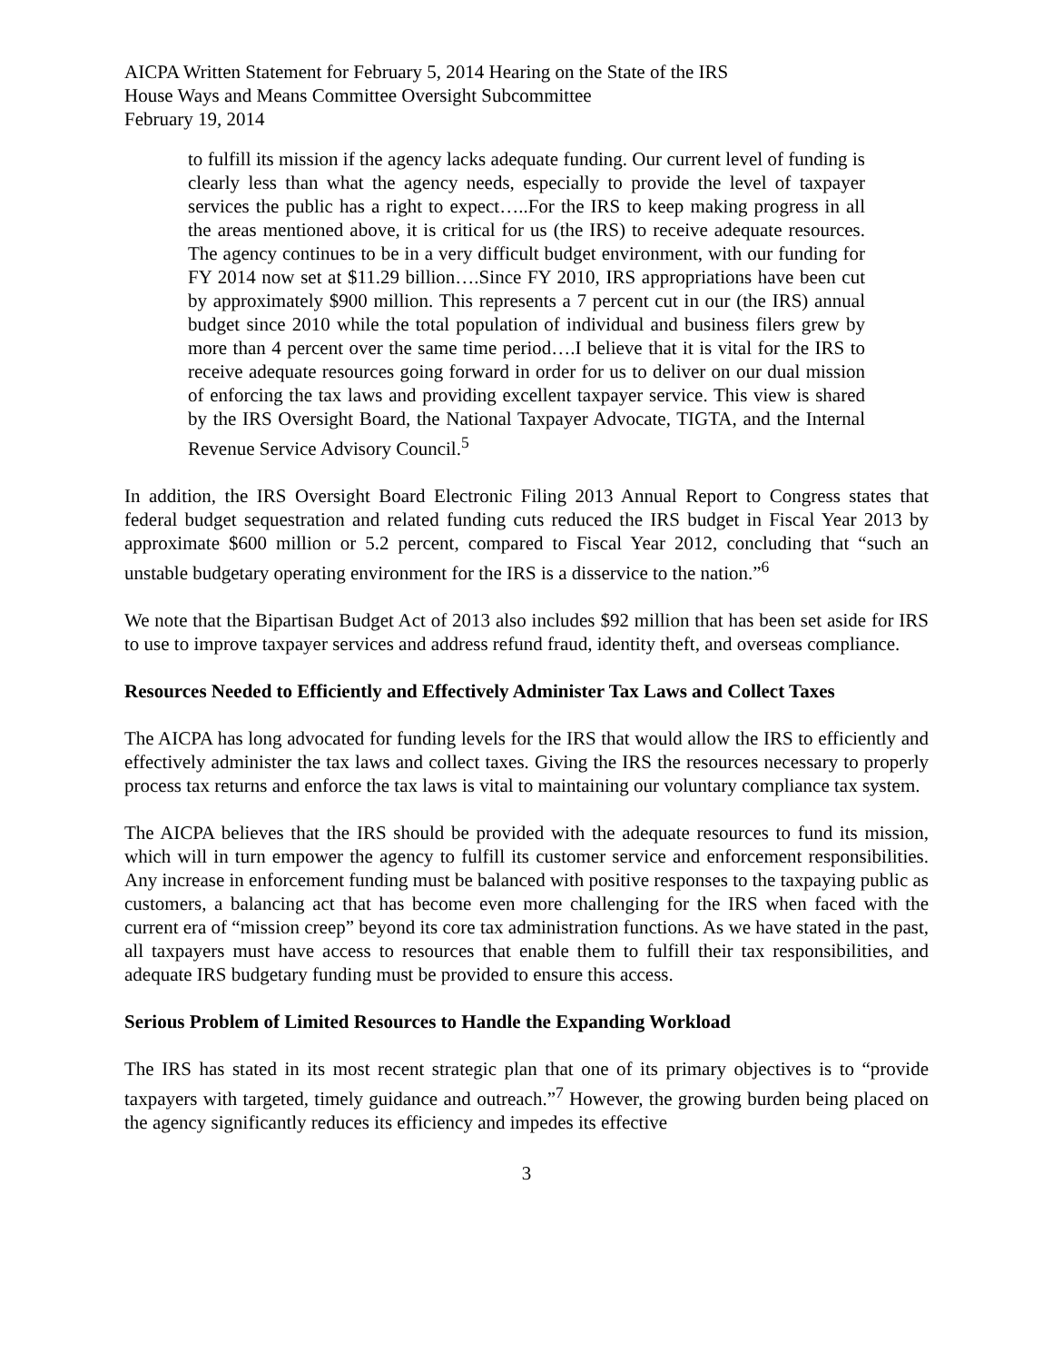AICPA Written Statement for February 5, 2014 Hearing on the State of the IRS
House Ways and Means Committee Oversight Subcommittee
February 19, 2014
to fulfill its mission if the agency lacks adequate funding. Our current level of funding is clearly less than what the agency needs, especially to provide the level of taxpayer services the public has a right to expect…..For the IRS to keep making progress in all the areas mentioned above, it is critical for us (the IRS) to receive adequate resources. The agency continues to be in a very difficult budget environment, with our funding for FY 2014 now set at $11.29 billion….Since FY 2010, IRS appropriations have been cut by approximately $900 million. This represents a 7 percent cut in our (the IRS) annual budget since 2010 while the total population of individual and business filers grew by more than 4 percent over the same time period….I believe that it is vital for the IRS to receive adequate resources going forward in order for us to deliver on our dual mission of enforcing the tax laws and providing excellent taxpayer service. This view is shared by the IRS Oversight Board, the National Taxpayer Advocate, TIGTA, and the Internal Revenue Service Advisory Council.<sup>5</sup>
In addition, the IRS Oversight Board Electronic Filing 2013 Annual Report to Congress states that federal budget sequestration and related funding cuts reduced the IRS budget in Fiscal Year 2013 by approximate $600 million or 5.2 percent, compared to Fiscal Year 2012, concluding that “such an unstable budgetary operating environment for the IRS is a disservice to the nation.”<sup>6</sup>
We note that the Bipartisan Budget Act of 2013 also includes $92 million that has been set aside for IRS to use to improve taxpayer services and address refund fraud, identity theft, and overseas compliance.
Resources Needed to Efficiently and Effectively Administer Tax Laws and Collect Taxes
The AICPA has long advocated for funding levels for the IRS that would allow the IRS to efficiently and effectively administer the tax laws and collect taxes. Giving the IRS the resources necessary to properly process tax returns and enforce the tax laws is vital to maintaining our voluntary compliance tax system.
The AICPA believes that the IRS should be provided with the adequate resources to fund its mission, which will in turn empower the agency to fulfill its customer service and enforcement responsibilities. Any increase in enforcement funding must be balanced with positive responses to the taxpaying public as customers, a balancing act that has become even more challenging for the IRS when faced with the current era of “mission creep” beyond its core tax administration functions. As we have stated in the past, all taxpayers must have access to resources that enable them to fulfill their tax responsibilities, and adequate IRS budgetary funding must be provided to ensure this access.
Serious Problem of Limited Resources to Handle the Expanding Workload
The IRS has stated in its most recent strategic plan that one of its primary objectives is to “provide taxpayers with targeted, timely guidance and outreach.”<sup>7</sup> However, the growing burden being placed on the agency significantly reduces its efficiency and impedes its effective
3